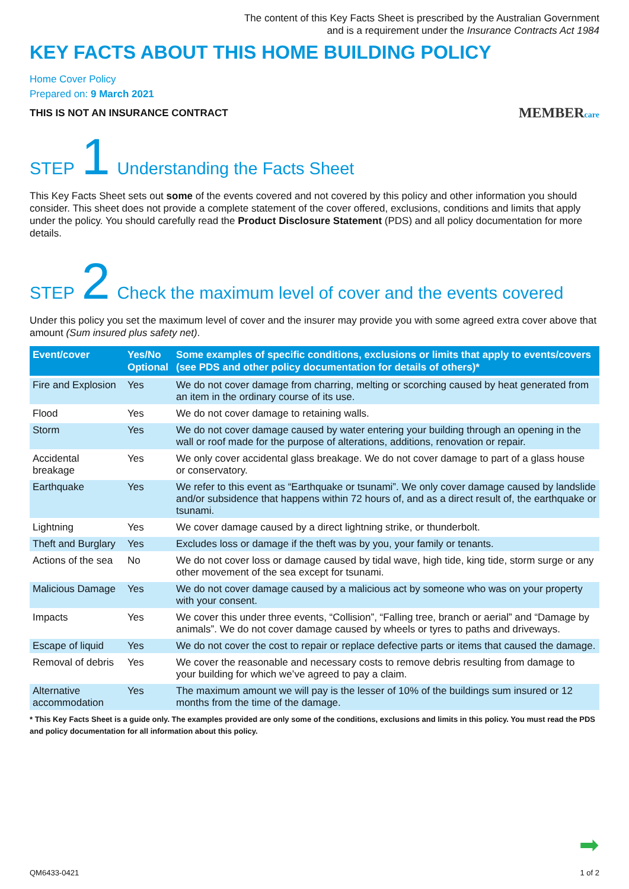The content of this Key Facts Sheet is prescribed by the Australian Government
and is a requirement under the Insurance Contracts Act 1984
KEY FACTS ABOUT THIS HOME BUILDING POLICY
Home Cover Policy
Prepared on: 9 March 2021
THIS IS NOT AN INSURANCE CONTRACT MEMBERcare
STEP 1 Understanding the Facts Sheet
This Key Facts Sheet sets out some of the events covered and not covered by this policy and other information you should consider. This sheet does not provide a complete statement of the cover offered, exclusions, conditions and limits that apply under the policy. You should carefully read the Product Disclosure Statement (PDS) and all policy documentation for more details.
STEP 2 Check the maximum level of cover and the events covered
Under this policy you set the maximum level of cover and the insurer may provide you with some agreed extra cover above that amount (Sum insured plus safety net).
| Event/cover | Yes/No Optional | Some examples of specific conditions, exclusions or limits that apply to events/covers (see PDS and other policy documentation for details of others)* |
| --- | --- | --- |
| Fire and Explosion | Yes | We do not cover damage from charring, melting or scorching caused by heat generated from an item in the ordinary course of its use. |
| Flood | Yes | We do not cover damage to retaining walls. |
| Storm | Yes | We do not cover damage caused by water entering your building through an opening in the wall or roof made for the purpose of alterations, additions, renovation or repair. |
| Accidental breakage | Yes | We only cover accidental glass breakage. We do not cover damage to part of a glass house or conservatory. |
| Earthquake | Yes | We refer to this event as “Earthquake or tsunami”. We only cover damage caused by landslide and/or subsidence that happens within 72 hours of, and as a direct result of, the earthquake or tsunami. |
| Lightning | Yes | We cover damage caused by a direct lightning strike, or thunderbolt. |
| Theft and Burglary | Yes | Excludes loss or damage if the theft was by you, your family or tenants. |
| Actions of the sea | No | We do not cover loss or damage caused by tidal wave, high tide, king tide, storm surge or any other movement of the sea except for tsunami. |
| Malicious Damage | Yes | We do not cover damage caused by a malicious act by someone who was on your property with your consent. |
| Impacts | Yes | We cover this under three events, “Collision”, “Falling tree, branch or aerial” and “Damage by animals”. We do not cover damage caused by wheels or tyres to paths and driveways. |
| Escape of liquid | Yes | We do not cover the cost to repair or replace defective parts or items that caused the damage. |
| Removal of debris | Yes | We cover the reasonable and necessary costs to remove debris resulting from damage to your building for which we’ve agreed to pay a claim. |
| Alternative accommodation | Yes | The maximum amount we will pay is the lesser of 10% of the buildings sum insured or 12 months from the time of the damage. |
* This Key Facts Sheet is a guide only. The examples provided are only some of the conditions, exclusions and limits in this policy. You must read the PDS and policy documentation for all information about this policy.
➡
QM6433-0421 1 of 2